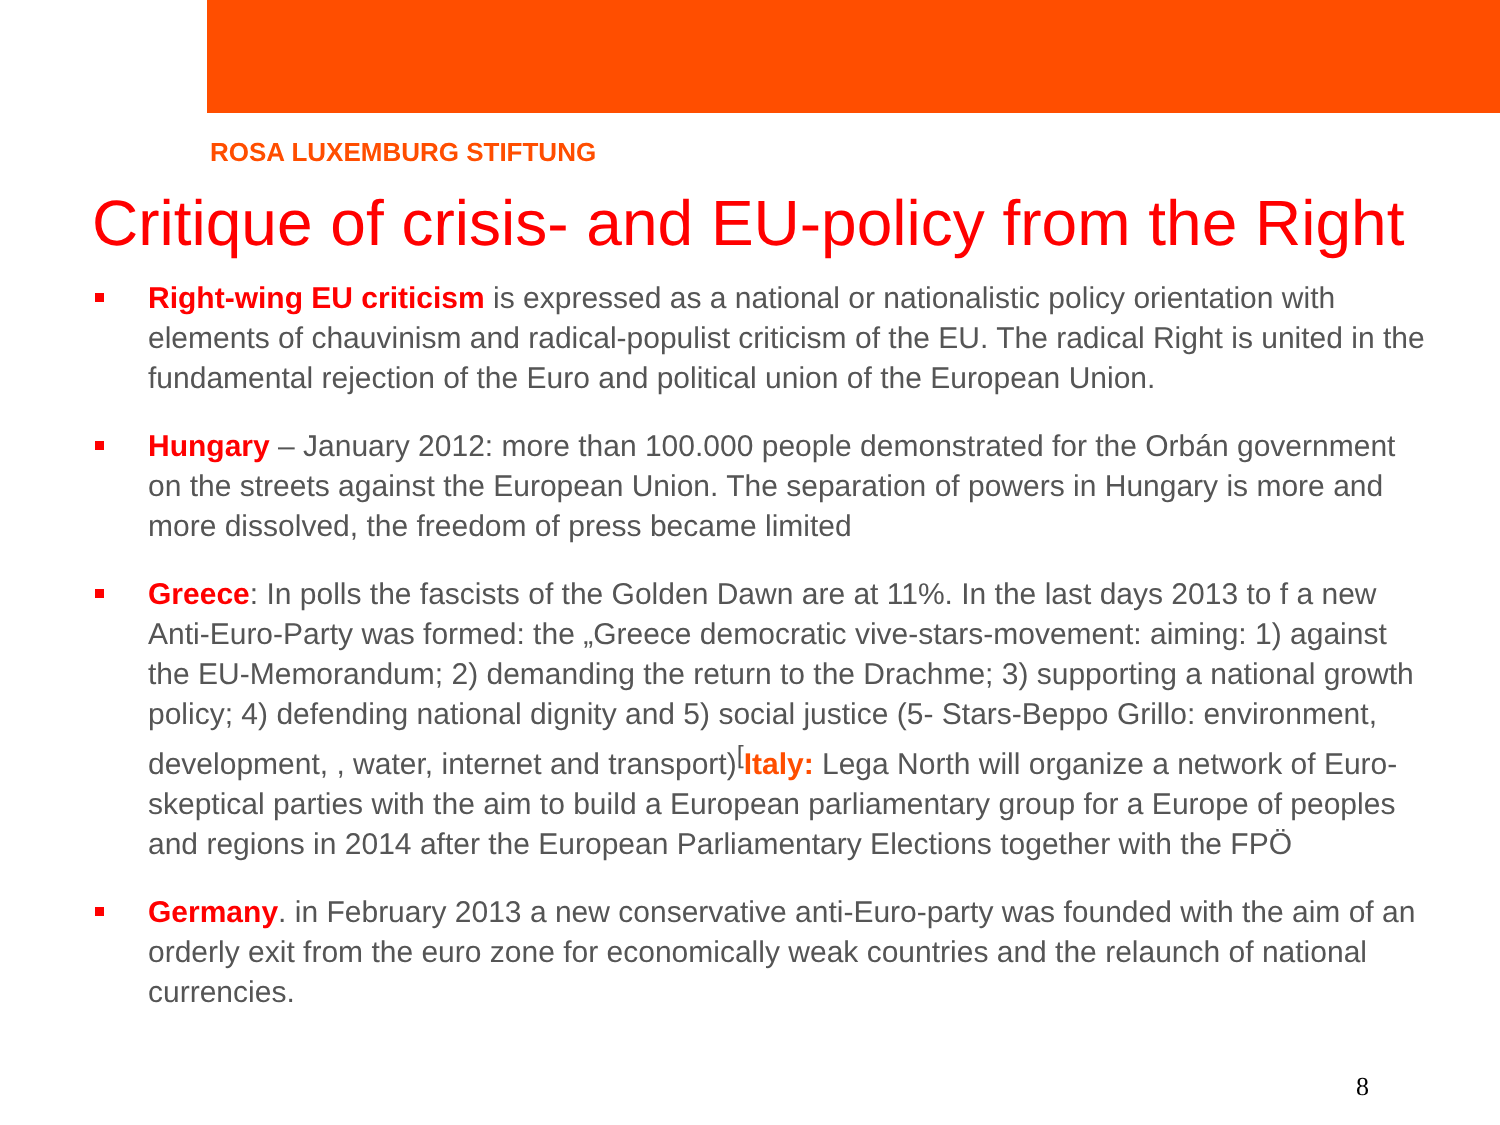ROSA LUXEMBURG STIFTUNG
Critique of crisis- and EU-policy from the Right
Right-wing EU criticism is expressed as a national or nationalistic policy orientation with elements of chauvinism and radical-populist criticism of the EU. The radical Right is united in the fundamental rejection of the Euro and political union of the European Union.
Hungary – January 2012: more than 100.000 people demonstrated for the Orbán government on the streets against the European Union. The separation of powers in Hungary is more and more dissolved, the freedom of press became limited
Greece: In polls the fascists of the Golden Dawn are at 11%. In the last days 2013 to f a new Anti-Euro-Party was formed: the „Greece democratic vive-stars-movement: aiming: 1) against the EU-Memorandum; 2) demanding the return to the Drachme; 3) supporting a national growth policy; 4) defending national dignity and 5) social justice (5- Stars-Beppo Grillo: environment, development, , water, internet and transport)<sup>[</sup>Italy: Lega North will organize a network of Euro-skeptical parties with the aim to build a European parliamentary group for a Europe of peoples and regions in 2014 after the European Parliamentary Elections together with the FPÖ
Germany. in February 2013 a new conservative anti-Euro-party was founded with the aim of an orderly exit from the euro zone for economically weak countries and the relaunch of national currencies.
8